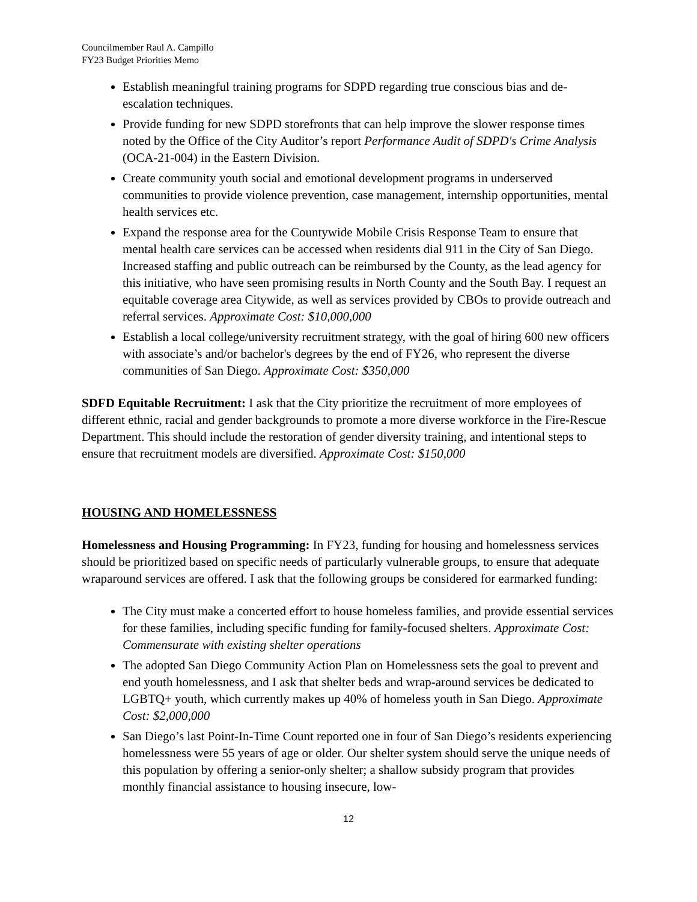Councilmember Raul A. Campillo
FY23 Budget Priorities Memo
Establish meaningful training programs for SDPD regarding true conscious bias and de-escalation techniques.
Provide funding for new SDPD storefronts that can help improve the slower response times noted by the Office of the City Auditor’s report Performance Audit of SDPD's Crime Analysis (OCA-21-004) in the Eastern Division.
Create community youth social and emotional development programs in underserved communities to provide violence prevention, case management, internship opportunities, mental health services etc.
Expand the response area for the Countywide Mobile Crisis Response Team to ensure that mental health care services can be accessed when residents dial 911 in the City of San Diego. Increased staffing and public outreach can be reimbursed by the County, as the lead agency for this initiative, who have seen promising results in North County and the South Bay. I request an equitable coverage area Citywide, as well as services provided by CBOs to provide outreach and referral services. Approximate Cost: $10,000,000
Establish a local college/university recruitment strategy, with the goal of hiring 600 new officers with associate’s and/or bachelor's degrees by the end of FY26, who represent the diverse communities of San Diego. Approximate Cost: $350,000
SDFD Equitable Recruitment: I ask that the City prioritize the recruitment of more employees of different ethnic, racial and gender backgrounds to promote a more diverse workforce in the Fire-Rescue Department. This should include the restoration of gender diversity training, and intentional steps to ensure that recruitment models are diversified. Approximate Cost: $150,000
HOUSING AND HOMELESSNESS
Homelessness and Housing Programming: In FY23, funding for housing and homelessness services should be prioritized based on specific needs of particularly vulnerable groups, to ensure that adequate wraparound services are offered. I ask that the following groups be considered for earmarked funding:
The City must make a concerted effort to house homeless families, and provide essential services for these families, including specific funding for family-focused shelters. Approximate Cost: Commensurate with existing shelter operations
The adopted San Diego Community Action Plan on Homelessness sets the goal to prevent and end youth homelessness, and I ask that shelter beds and wrap-around services be dedicated to LGBTQ+ youth, which currently makes up 40% of homeless youth in San Diego. Approximate Cost: $2,000,000
San Diego’s last Point-In-Time Count reported one in four of San Diego’s residents experiencing homelessness were 55 years of age or older. Our shelter system should serve the unique needs of this population by offering a senior-only shelter; a shallow subsidy program that provides monthly financial assistance to housing insecure, low-
12